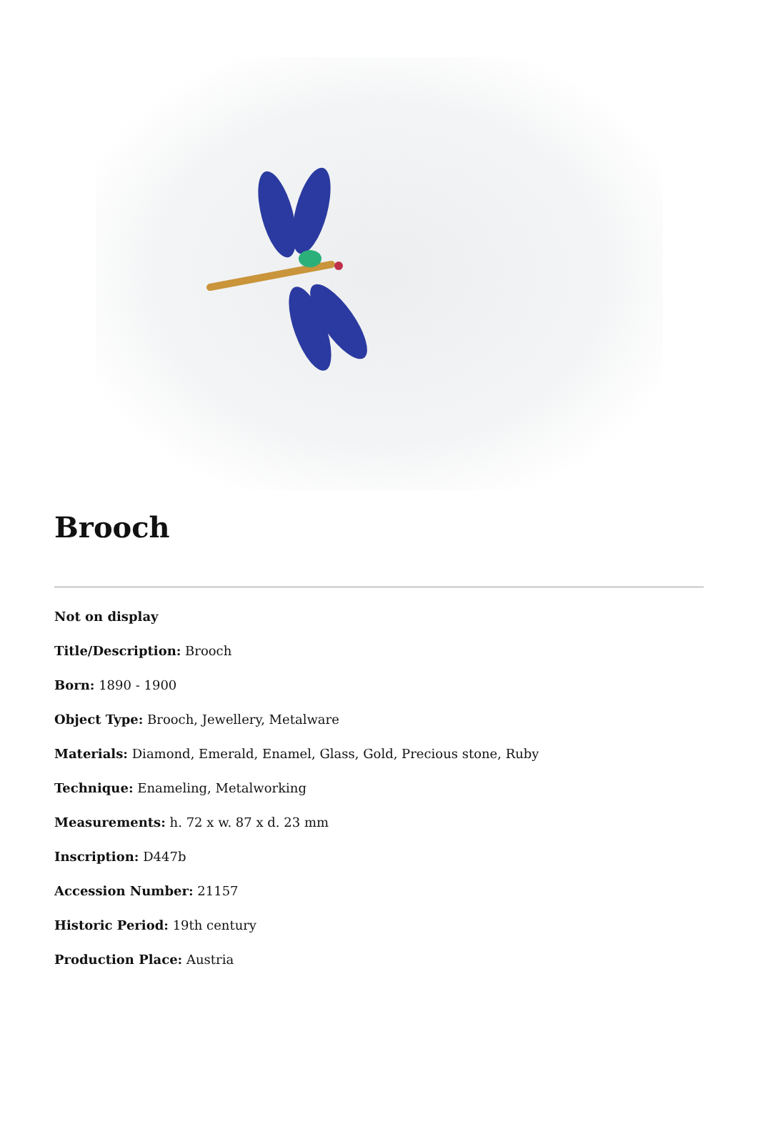Brooch
Not on display
Title/Description: Brooch
Born: 1890 - 1900
Object Type: Brooch, Jewellery, Metalware
Materials: Diamond, Emerald, Enamel, Glass, Gold, Precious stone, Ruby
Technique: Enameling, Metalworking
Measurements: h. 72 x w. 87 x d. 23 mm
Inscription: D447b
Accession Number: 21157
Historic Period: 19th century
Production Place: Austria